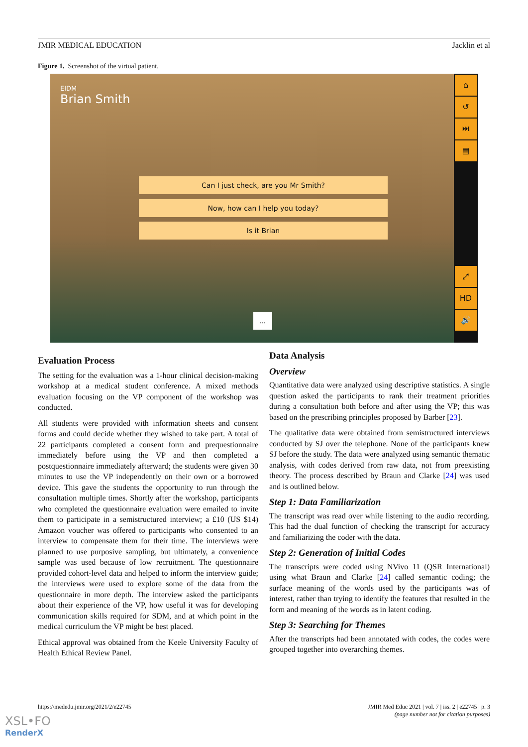JMIR MEDICAL EDUCATION Jacklin et al
Figure 1. Screenshot of the virtual patient.
EIDM
Brian Smith
Can I just check, are you Mr Smith?
Now, how can I help you today?
Is it Brian
...
⌂
↺
⏭
▤
⤢
HD
🔊
Evaluation Process
The setting for the evaluation was a 1-hour clinical decision-making workshop at a medical student conference. A mixed methods evaluation focusing on the VP component of the workshop was conducted.
All students were provided with information sheets and consent forms and could decide whether they wished to take part. A total of 22 participants completed a consent form and prequestionnaire immediately before using the VP and then completed a postquestionnaire immediately afterward; the students were given 30 minutes to use the VP independently on their own or a borrowed device. This gave the students the opportunity to run through the consultation multiple times. Shortly after the workshop, participants who completed the questionnaire evaluation were emailed to invite them to participate in a semistructured interview; a £10 (US $14) Amazon voucher was offered to participants who consented to an interview to compensate them for their time. The interviews were planned to use purposive sampling, but ultimately, a convenience sample was used because of low recruitment. The questionnaire provided cohort-level data and helped to inform the interview guide; the interviews were used to explore some of the data from the questionnaire in more depth. The interview asked the participants about their experience of the VP, how useful it was for developing communication skills required for SDM, and at which point in the medical curriculum the VP might be best placed.
Ethical approval was obtained from the Keele University Faculty of Health Ethical Review Panel.
Data Analysis
Overview
Quantitative data were analyzed using descriptive statistics. A single question asked the participants to rank their treatment priorities during a consultation both before and after using the VP; this was based on the prescribing principles proposed by Barber [23].
The qualitative data were obtained from semistructured interviews conducted by SJ over the telephone. None of the participants knew SJ before the study. The data were analyzed using semantic thematic analysis, with codes derived from raw data, not from preexisting theory. The process described by Braun and Clarke [24] was used and is outlined below.
Step 1: Data Familiarization
The transcript was read over while listening to the audio recording. This had the dual function of checking the transcript for accuracy and familiarizing the coder with the data.
Step 2: Generation of Initial Codes
The transcripts were coded using NVivo 11 (QSR International) using what Braun and Clarke [24] called semantic coding; the surface meaning of the words used by the participants was of interest, rather than trying to identify the features that resulted in the form and meaning of the words as in latent coding.
Step 3: Searching for Themes
After the transcripts had been annotated with codes, the codes were grouped together into overarching themes.
https://mededu.jmir.org/2021/2/e22745
JMIR Med Educ 2021 | vol. 7 | iss. 2 | e22745 | p. 3
(page number not for citation purposes)
XSL•FO
RenderX